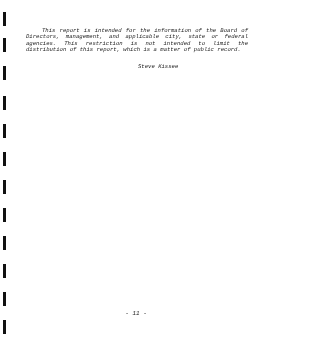This report is intended for the information of the Board of Directors, management, and applicable city, state or federal agencies. This restriction is not intended to limit the distribution of this report, which is a matter of public record.
Steve Kissee
- 11 -